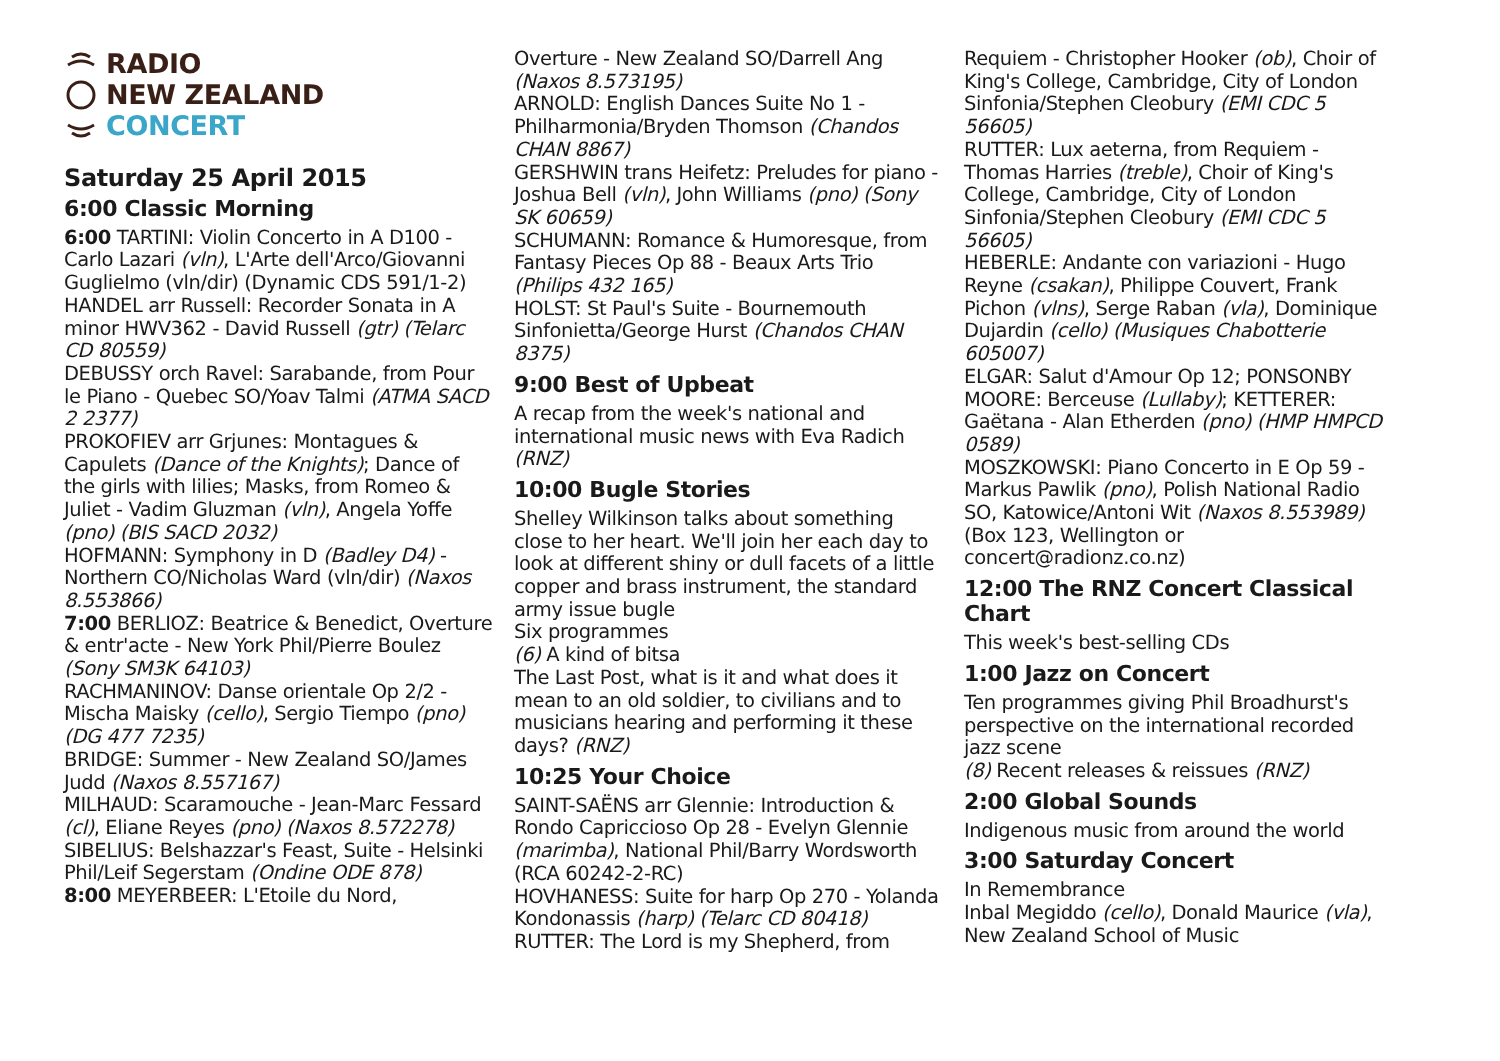RADIO
NEW ZEALAND
CONCERT
Saturday 25 April 2015
6:00 Classic Morning
6:00 TARTINI: Violin Concerto in A D100 - Carlo Lazari (vln), L'Arte dell'Arco/Giovanni Guglielmo (vln/dir) (Dynamic CDS 591/1-2)
HANDEL arr Russell: Recorder Sonata in A minor HWV362 - David Russell (gtr) (Telarc CD 80559)
DEBUSSY orch Ravel: Sarabande, from Pour le Piano - Quebec SO/Yoav Talmi (ATMA SACD 2 2377)
PROKOFIEV arr Grjunes: Montagues & Capulets (Dance of the Knights); Dance of the girls with lilies; Masks, from Romeo & Juliet - Vadim Gluzman (vln), Angela Yoffe (pno) (BIS SACD 2032)
HOFMANN: Symphony in D (Badley D4) - Northern CO/Nicholas Ward (vln/dir) (Naxos 8.553866)
7:00 BERLIOZ: Beatrice & Benedict, Overture & entr'acte - New York Phil/Pierre Boulez (Sony SM3K 64103)
RACHMANINOV: Danse orientale Op 2/2 - Mischa Maisky (cello), Sergio Tiempo (pno) (DG 477 7235)
BRIDGE: Summer - New Zealand SO/James Judd (Naxos 8.557167)
MILHAUD: Scaramouche - Jean-Marc Fessard (cl), Eliane Reyes (pno) (Naxos 8.572278)
SIBELIUS: Belshazzar's Feast, Suite - Helsinki Phil/Leif Segerstam (Ondine ODE 878)
8:00 MEYERBEER: L'Etoile du Nord,
Overture - New Zealand SO/Darrell Ang (Naxos 8.573195)
ARNOLD: English Dances Suite No 1 - Philharmonia/Bryden Thomson (Chandos CHAN 8867)
GERSHWIN trans Heifetz: Preludes for piano - Joshua Bell (vln), John Williams (pno) (Sony SK 60659)
SCHUMANN: Romance & Humoresque, from Fantasy Pieces Op 88 - Beaux Arts Trio (Philips 432 165)
HOLST: St Paul's Suite - Bournemouth Sinfonietta/George Hurst (Chandos CHAN 8375)
9:00 Best of Upbeat
A recap from the week's national and international music news with Eva Radich (RNZ)
10:00 Bugle Stories
Shelley Wilkinson talks about something close to her heart. We'll join her each day to look at different shiny or dull facets of a little copper and brass instrument, the standard army issue bugle
Six programmes
(6) A kind of bitsa
The Last Post, what is it and what does it mean to an old soldier, to civilians and to musicians hearing and performing it these days? (RNZ)
10:25 Your Choice
SAINT-SAËNS arr Glennie: Introduction & Rondo Capriccioso Op 28 - Evelyn Glennie (marimba), National Phil/Barry Wordsworth (RCA 60242-2-RC)
HOVHANESS: Suite for harp Op 270 - Yolanda Kondonassis (harp) (Telarc CD 80418)
RUTTER: The Lord is my Shepherd, from
Requiem - Christopher Hooker (ob), Choir of King's College, Cambridge, City of London Sinfonia/Stephen Cleobury (EMI CDC 5 56605)
RUTTER: Lux aeterna, from Requiem - Thomas Harries (treble), Choir of King's College, Cambridge, City of London Sinfonia/Stephen Cleobury (EMI CDC 5 56605)
HEBERLE: Andante con variazioni - Hugo Reyne (csakan), Philippe Couvert, Frank Pichon (vlns), Serge Raban (vla), Dominique Dujardin (cello) (Musiques Chabotterie 605007)
ELGAR: Salut d'Amour Op 12; PONSONBY MOORE: Berceuse (Lullaby); KETTERER: Gaëtana - Alan Etherden (pno) (HMP HMPCD 0589)
MOSZKOWSKI: Piano Concerto in E Op 59 - Markus Pawlik (pno), Polish National Radio SO, Katowice/Antoni Wit (Naxos 8.553989)
(Box 123, Wellington or concert@radionz.co.nz)
12:00 The RNZ Concert Classical Chart
This week's best-selling CDs
1:00 Jazz on Concert
Ten programmes giving Phil Broadhurst's perspective on the international recorded jazz scene
(8) Recent releases & reissues (RNZ)
2:00 Global Sounds
Indigenous music from around the world
3:00 Saturday Concert
In Remembrance
Inbal Megiddo (cello), Donald Maurice (vla), New Zealand School of Music